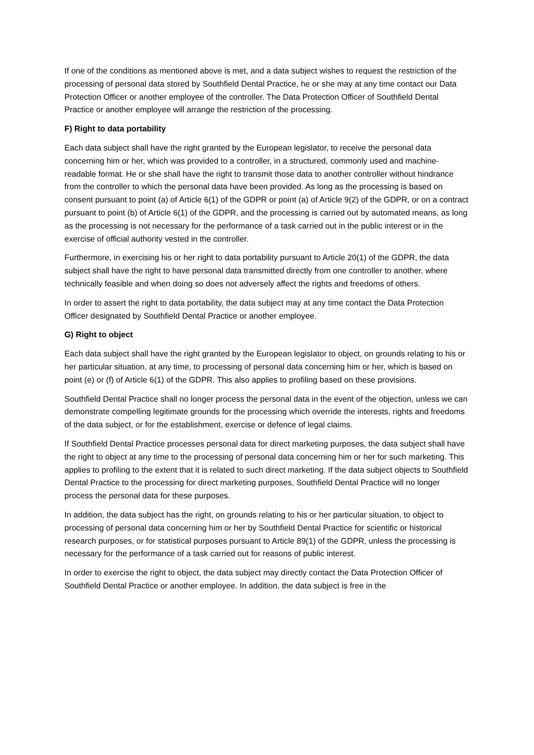If one of the conditions as mentioned above is met, and a data subject wishes to request the restriction of the processing of personal data stored by Southfield Dental Practice, he or she may at any time contact our Data Protection Officer or another employee of the controller. The Data Protection Officer of Southfield Dental Practice or another employee will arrange the restriction of the processing.
F) Right to data portability
Each data subject shall have the right granted by the European legislator, to receive the personal data concerning him or her, which was provided to a controller, in a structured, commonly used and machine-readable format. He or she shall have the right to transmit those data to another controller without hindrance from the controller to which the personal data have been provided. As long as the processing is based on consent pursuant to point (a) of Article 6(1) of the GDPR or point (a) of Article 9(2) of the GDPR, or on a contract pursuant to point (b) of Article 6(1) of the GDPR, and the processing is carried out by automated means, as long as the processing is not necessary for the performance of a task carried out in the public interest or in the exercise of official authority vested in the controller.
Furthermore, in exercising his or her right to data portability pursuant to Article 20(1) of the GDPR, the data subject shall have the right to have personal data transmitted directly from one controller to another, where technically feasible and when doing so does not adversely affect the rights and freedoms of others.
In order to assert the right to data portability, the data subject may at any time contact the Data Protection Officer designated by Southfield Dental Practice or another employee.
G) Right to object
Each data subject shall have the right granted by the European legislator to object, on grounds relating to his or her particular situation, at any time, to processing of personal data concerning him or her, which is based on point (e) or (f) of Article 6(1) of the GDPR. This also applies to profiling based on these provisions.
Southfield Dental Practice shall no longer process the personal data in the event of the objection, unless we can demonstrate compelling legitimate grounds for the processing which override the interests, rights and freedoms of the data subject, or for the establishment, exercise or defence of legal claims.
If Southfield Dental Practice processes personal data for direct marketing purposes, the data subject shall have the right to object at any time to the processing of personal data concerning him or her for such marketing. This applies to profiling to the extent that it is related to such direct marketing. If the data subject objects to Southfield Dental Practice to the processing for direct marketing purposes, Southfield Dental Practice will no longer process the personal data for these purposes.
In addition, the data subject has the right, on grounds relating to his or her particular situation, to object to processing of personal data concerning him or her by Southfield Dental Practice for scientific or historical research purposes, or for statistical purposes pursuant to Article 89(1) of the GDPR, unless the processing is necessary for the performance of a task carried out for reasons of public interest.
In order to exercise the right to object, the data subject may directly contact the Data Protection Officer of Southfield Dental Practice or another employee. In addition, the data subject is free in the